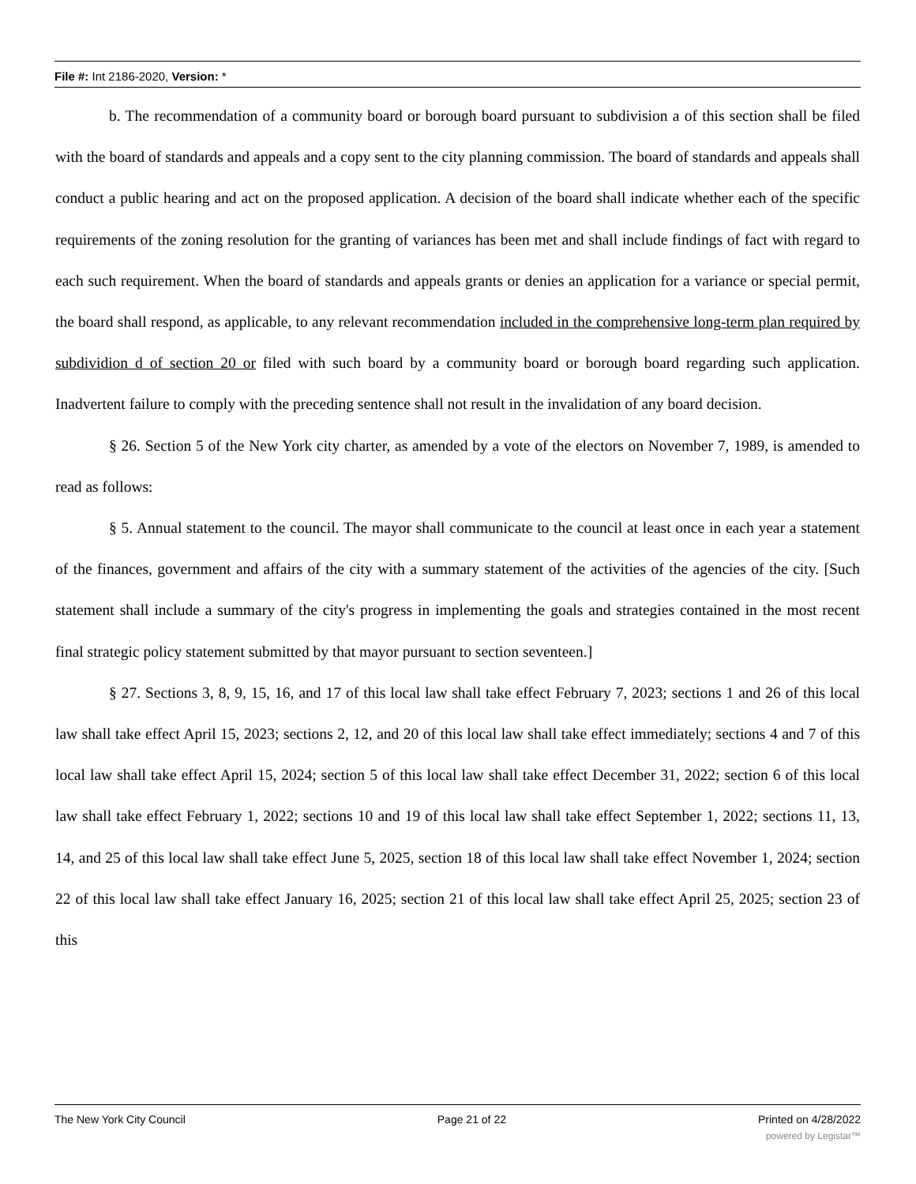File #: Int 2186-2020, Version: *
b. The recommendation of a community board or borough board pursuant to subdivision a of this section shall be filed with the board of standards and appeals and a copy sent to the city planning commission. The board of standards and appeals shall conduct a public hearing and act on the proposed application. A decision of the board shall indicate whether each of the specific requirements of the zoning resolution for the granting of variances has been met and shall include findings of fact with regard to each such requirement. When the board of standards and appeals grants or denies an application for a variance or special permit, the board shall respond, as applicable, to any relevant recommendation included in the comprehensive long-term plan required by subdividion d of section 20 or filed with such board by a community board or borough board regarding such application. Inadvertent failure to comply with the preceding sentence shall not result in the invalidation of any board decision.
§ 26. Section 5 of the New York city charter, as amended by a vote of the electors on November 7, 1989, is amended to read as follows:
§ 5. Annual statement to the council. The mayor shall communicate to the council at least once in each year a statement of the finances, government and affairs of the city with a summary statement of the activities of the agencies of the city. [Such statement shall include a summary of the city's progress in implementing the goals and strategies contained in the most recent final strategic policy statement submitted by that mayor pursuant to section seventeen.]
§ 27. Sections 3, 8, 9, 15, 16, and 17 of this local law shall take effect February 7, 2023; sections 1 and 26 of this local law shall take effect April 15, 2023; sections 2, 12, and 20 of this local law shall take effect immediately; sections 4 and 7 of this local law shall take effect April 15, 2024; section 5 of this local law shall take effect December 31, 2022; section 6 of this local law shall take effect February 1, 2022; sections 10 and 19 of this local law shall take effect September 1, 2022; sections 11, 13, 14, and 25 of this local law shall take effect June 5, 2025, section 18 of this local law shall take effect November 1, 2024; section 22 of this local law shall take effect January 16, 2025; section 21 of this local law shall take effect April 25, 2025; section 23 of this
The New York City Council Page 21 of 22 Printed on 4/28/2022
powered by Legistar™